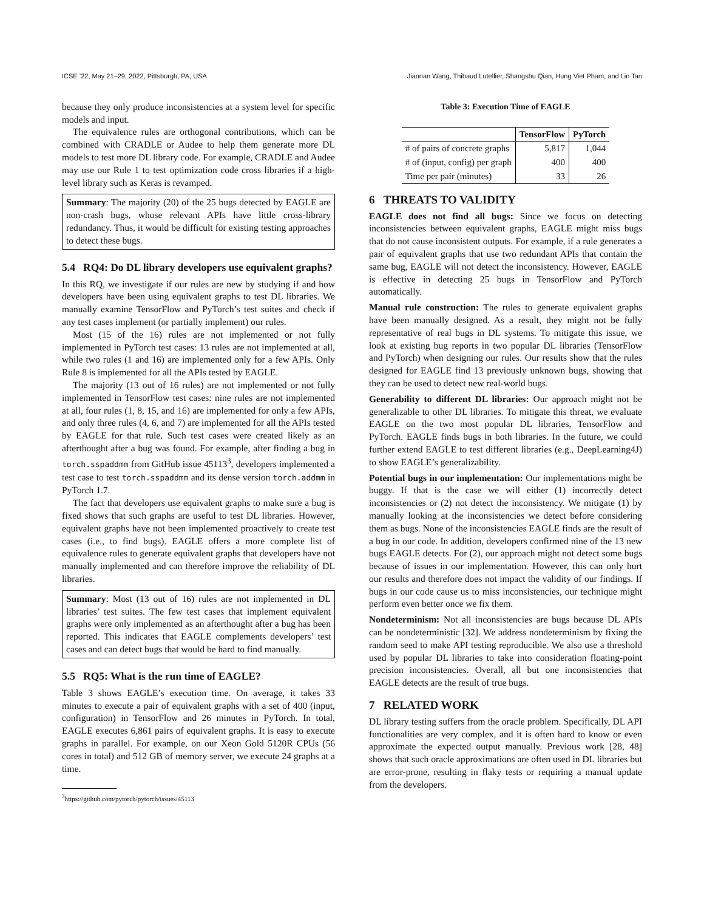ICSE ’22, May 21–29, 2022, Pittsburgh, PA, USA Jiannan Wang, Thibaud Lutellier, Shangshu Qian, Hung Viet Pham, and Lin Tan
because they only produce inconsistencies at a system level for specific models and input.
The equivalence rules are orthogonal contributions, which can be combined with CRADLE or Audee to help them generate more DL models to test more DL library code. For example, CRADLE and Audee may use our Rule 1 to test optimization code cross libraries if a high-level library such as Keras is revamped.
Summary: The majority (20) of the 25 bugs detected by EAGLE are non-crash bugs, whose relevant APIs have little cross-library redundancy. Thus, it would be difficult for existing testing approaches to detect these bugs.
5.4 RQ4: Do DL library developers use equivalent graphs?
In this RQ, we investigate if our rules are new by studying if and how developers have been using equivalent graphs to test DL libraries. We manually examine TensorFlow and PyTorch’s test suites and check if any test cases implement (or partially implement) our rules.
Most (15 of the 16) rules are not implemented or not fully implemented in PyTorch test cases: 13 rules are not implemented at all, while two rules (1 and 16) are implemented only for a few APIs. Only Rule 8 is implemented for all the APIs tested by EAGLE.
The majority (13 out of 16 rules) are not implemented or not fully implemented in TensorFlow test cases: nine rules are not implemented at all, four rules (1, 8, 15, and 16) are implemented for only a few APIs, and only three rules (4, 6, and 7) are implemented for all the APIs tested by EAGLE for that rule. Such test cases were created likely as an afterthought after a bug was found. For example, after finding a bug in torch.sspaddmm from GitHub issue 45113<sup>3</sup>, developers implemented a test case to test torch.sspaddmm and its dense version torch.addmm in PyTorch 1.7.
The fact that developers use equivalent graphs to make sure a bug is fixed shows that such graphs are useful to test DL libraries. However, equivalent graphs have not been implemented proactively to create test cases (i.e., to find bugs). EAGLE offers a more complete list of equivalence rules to generate equivalent graphs that developers have not manually implemented and can therefore improve the reliability of DL libraries.
Summary: Most (13 out of 16) rules are not implemented in DL libraries’ test suites. The few test cases that implement equivalent graphs were only implemented as an afterthought after a bug has been reported. This indicates that EAGLE complements developers’ test cases and can detect bugs that would be hard to find manually.
5.5 RQ5: What is the run time of EAGLE?
Table 3 shows EAGLE’s execution time. On average, it takes 33 minutes to execute a pair of equivalent graphs with a set of 400 (input, configuration) in TensorFlow and 26 minutes in PyTorch. In total, EAGLE executes 6,861 pairs of equivalent graphs. It is easy to execute graphs in parallel. For example, on our Xeon Gold 5120R CPUs (56 cores in total) and 512 GB of memory server, we execute 24 graphs at a time.
<sup>3</sup> https://github.com/pytorch/pytorch/issues/45113
Table 3: Execution Time of EAGLE
| | TensorFlow | PyTorch |
| --- | --- | --- |
| # of pairs of concrete graphs | 5,817 | 1,044 |
| # of (input, config) per graph | 400 | 400 |
| Time per pair (minutes) | 33 | 26 |
6 THREATS TO VALIDITY
EAGLE does not find all bugs: Since we focus on detecting inconsistencies between equivalent graphs, EAGLE might miss bugs that do not cause inconsistent outputs. For example, if a rule generates a pair of equivalent graphs that use two redundant APIs that contain the same bug, EAGLE will not detect the inconsistency. However, EAGLE is effective in detecting 25 bugs in TensorFlow and PyTorch automatically.
Manual rule construction: The rules to generate equivalent graphs have been manually designed. As a result, they might not be fully representative of real bugs in DL systems. To mitigate this issue, we look at existing bug reports in two popular DL libraries (TensorFlow and PyTorch) when designing our rules. Our results show that the rules designed for EAGLE find 13 previously unknown bugs, showing that they can be used to detect new real-world bugs.
Generability to different DL libraries: Our approach might not be generalizable to other DL libraries. To mitigate this threat, we evaluate EAGLE on the two most popular DL libraries, TensorFlow and PyTorch. EAGLE finds bugs in both libraries. In the future, we could further extend EAGLE to test different libraries (e.g., DeepLearning4J) to show EAGLE’s generalizability.
Potential bugs in our implementation: Our implementations might be buggy. If that is the case we will either (1) incorrectly detect inconsistencies or (2) not detect the inconsistency. We mitigate (1) by manually looking at the inconsistencies we detect before considering them as bugs. None of the inconsistencies EAGLE finds are the result of a bug in our code. In addition, developers confirmed nine of the 13 new bugs EAGLE detects. For (2), our approach might not detect some bugs because of issues in our implementation. However, this can only hurt our results and therefore does not impact the validity of our findings. If bugs in our code cause us to miss inconsistencies, our technique might perform even better once we fix them.
Nondeterminism: Not all inconsistencies are bugs because DL APIs can be nondeterministic [32]. We address nondeterminism by fixing the random seed to make API testing reproducible. We also use a threshold used by popular DL libraries to take into consideration floating-point precision inconsistencies. Overall, all but one inconsistencies that EAGLE detects are the result of true bugs.
7 RELATED WORK
DL library testing suffers from the oracle problem. Specifically, DL API functionalities are very complex, and it is often hard to know or even approximate the expected output manually. Previous work [28, 48] shows that such oracle approximations are often used in DL libraries but are error-prone, resulting in flaky tests or requiring a manual update from the developers.